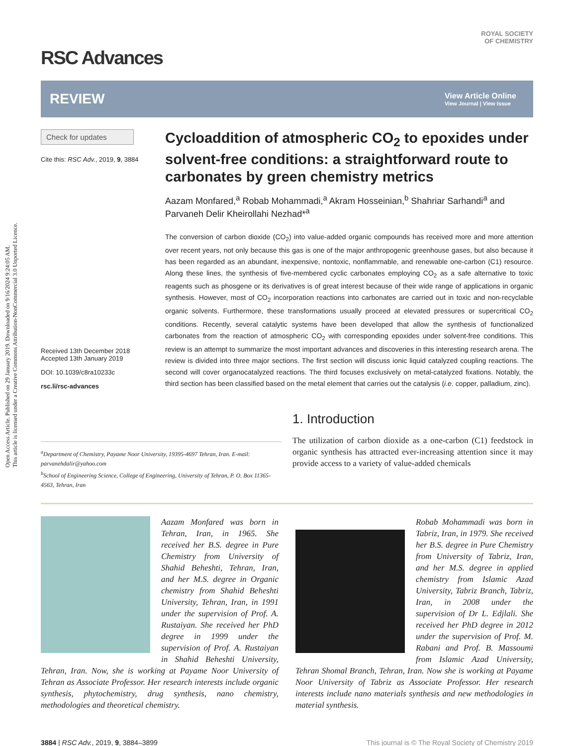Open Access Article. Published on 29 January 2019. Downloaded on 9/16/2024 9:24:05 AM.
This article is licensed under a Creative Commons Attribution-NonCommercial 3.0 Unported Licence.
RSC Advances
ROYAL SOCIETY
OF CHEMISTRY
REVIEW
View Article Online
View Journal | View Issue
Check for updates
Cite this: RSC Adv., 2019, 9, 3884
Received 13th December 2018
Accepted 13th January 2019
DOI: 10.1039/c8ra10233c
rsc.li/rsc-advances
Cycloaddition of atmospheric CO<sub>2</sub> to epoxides under solvent-free conditions: a straightforward route to carbonates by green chemistry metrics
Aazam Monfared,<sup>a</sup> Robab Mohammadi,<sup>a</sup> Akram Hosseinian,<sup>b</sup> Shahriar Sarhandi<sup>a</sup> and Parvaneh Delir Kheirollahi Nezhad*<sup>a</sup>
The conversion of carbon dioxide (CO<sub>2</sub>) into value-added organic compounds has received more and more attention over recent years, not only because this gas is one of the major anthropogenic greenhouse gases, but also because it has been regarded as an abundant, inexpensive, nontoxic, nonflammable, and renewable one-carbon (C1) resource. Along these lines, the synthesis of five-membered cyclic carbonates employing CO<sub>2</sub> as a safe alternative to toxic reagents such as phosgene or its derivatives is of great interest because of their wide range of applications in organic synthesis. However, most of CO<sub>2</sub> incorporation reactions into carbonates are carried out in toxic and non-recyclable organic solvents. Furthermore, these transformations usually proceed at elevated pressures or supercritical CO<sub>2</sub> conditions. Recently, several catalytic systems have been developed that allow the synthesis of functionalized carbonates from the reaction of atmospheric CO<sub>2</sub> with corresponding epoxides under solvent-free conditions. This review is an attempt to summarize the most important advances and discoveries in this interesting research arena. The review is divided into three major sections. The first section will discuss ionic liquid catalyzed coupling reactions. The second will cover organocatalyzed reactions. The third focuses exclusively on metal-catalyzed fixations. Notably, the third section has been classified based on the metal element that carries out the catalysis (i.e. copper, palladium, zinc).
<sup>a</sup> Department of Chemistry, Payame Noor University, 19395-4697 Tehran, Iran. E-mail: parvanehdalir@yahoo.com
<sup>b</sup> School of Engineering Science, College of Engineering, University of Tehran, P. O. Box 11365-4563, Tehran, Iran
1. Introduction
The utilization of carbon dioxide as a one-carbon (C1) feedstock in organic synthesis has attracted ever-increasing attention since it may provide access to a variety of value-added chemicals
Aazam Monfared was born in Tehran, Iran, in 1965. She received her B.S. degree in Pure Chemistry from University of Shahid Beheshti, Tehran, Iran, and her M.S. degree in Organic chemistry from Shahid Beheshti University, Tehran, Iran, in 1991 under the supervision of Prof. A. Rustaiyan. She received her PhD degree in 1999 under the supervision of Prof. A. Rustaiyan in Shahid Beheshti University, Tehran, Iran. Now, she is working at Payame Noor University of Tehran as Associate Professor. Her research interests include organic synthesis, phytochemistry, drug synthesis, nano chemistry, methodologies and theoretical chemistry.
Robab Mohammadi was born in Tabriz, Iran, in 1979. She received her B.S. degree in Pure Chemistry from University of Tabriz, Iran, and her M.S. degree in applied chemistry from Islamic Azad University, Tabriz Branch, Tabriz, Iran, in 2008 under the supervision of Dr L. Edjlali. She received her PhD degree in 2012 under the supervision of Prof. M. Rabani and Prof. B. Massoumi from Islamic Azad University, Tehran Shomal Branch, Tehran, Iran. Now she is working at Payame Noor University of Tabriz as Associate Professor. Her research interests include nano materials synthesis and new methodologies in material synthesis.
3884 | RSC Adv., 2019, 9, 3884–3899
This journal is © The Royal Society of Chemistry 2019